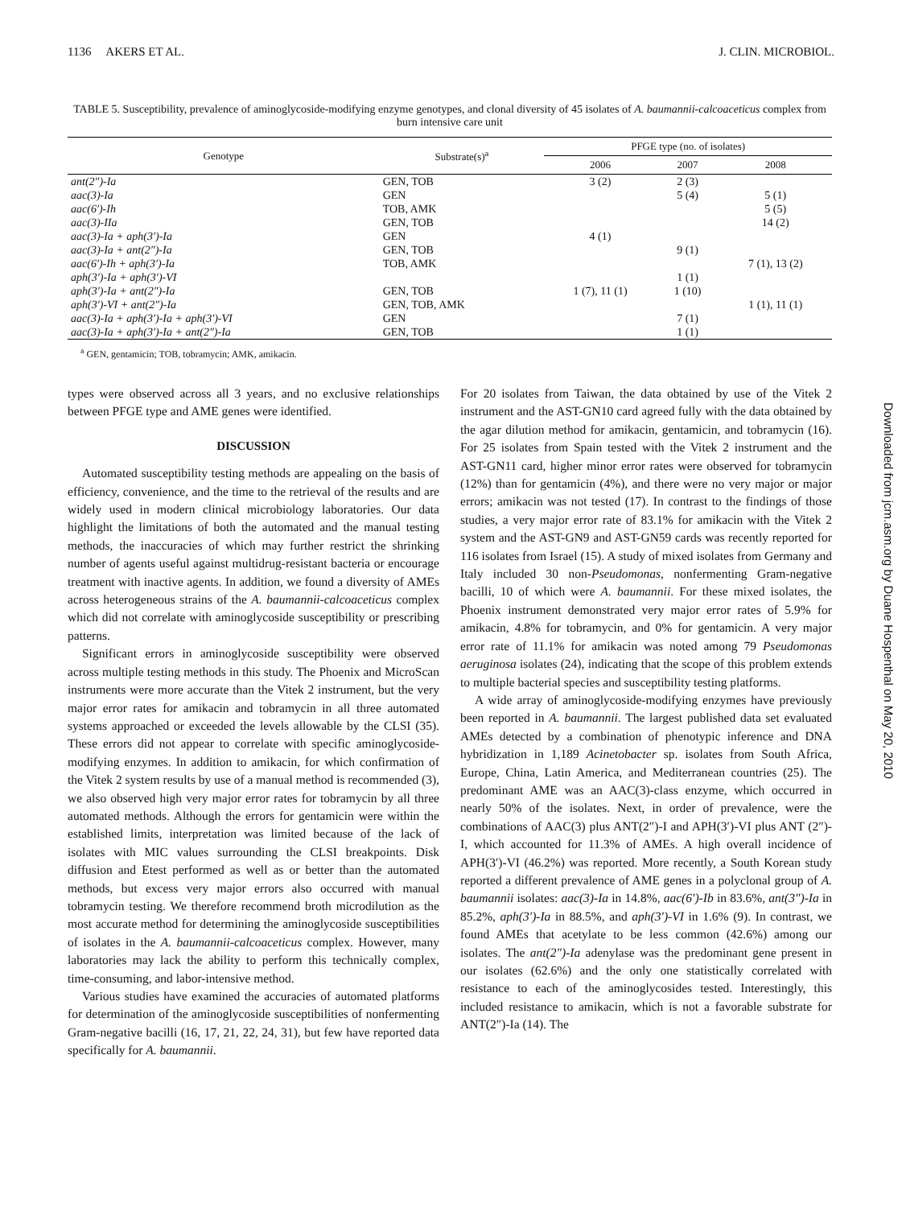1136 AKERS ET AL. J. CLIN. MICROBIOL.
TABLE 5. Susceptibility, prevalence of aminoglycoside-modifying enzyme genotypes, and clonal diversity of 45 isolates of A. baumannii-calcoaceticus complex from burn intensive care unit
| Genotype | Substrate(s)<sup>a</sup> | PFGE type (no. of isolates) | | |
| --- | --- | --- | --- | --- |
| | | 2006 | 2007 | 2008 |
| ant(2″)-Ia | GEN, TOB | 3 (2) | 2 (3) | |
| aac(3)-Ia | GEN | | 5 (4) | 5 (1) |
| aac(6′)-Ih | TOB, AMK | | | 5 (5) |
| aac(3)-IIa | GEN, TOB | | | 14 (2) |
| aac(3)-Ia + aph(3′)-Ia | GEN | 4 (1) | | |
| aac(3)-Ia + ant(2″)-Ia | GEN, TOB | | 9 (1) | |
| aac(6′)-Ih + aph(3′)-Ia | TOB, AMK | | | 7 (1), 13 (2) |
| aph(3′)-Ia + aph(3′)-VI | | | 1 (1) | |
| aph(3′)-Ia + ant(2″)-Ia | GEN, TOB | 1 (7), 11 (1) | 1 (10) | |
| aph(3′)-VI + ant(2″)-Ia | GEN, TOB, AMK | | | 1 (1), 11 (1) |
| aac(3)-Ia + aph(3′)-Ia + aph(3′)-VI | GEN | | 7 (1) | |
| aac(3)-Ia + aph(3′)-Ia + ant(2″)-Ia | GEN, TOB | | 1 (1) | |
<sup>a</sup> GEN, gentamicin; TOB, tobramycin; AMK, amikacin.
types were observed across all 3 years, and no exclusive relationships between PFGE type and AME genes were identified.
DISCUSSION
Automated susceptibility testing methods are appealing on the basis of efficiency, convenience, and the time to the retrieval of the results and are widely used in modern clinical microbiology laboratories. Our data highlight the limitations of both the automated and the manual testing methods, the inaccuracies of which may further restrict the shrinking number of agents useful against multidrug-resistant bacteria or encourage treatment with inactive agents. In addition, we found a diversity of AMEs across heterogeneous strains of the A. baumannii-calcoaceticus complex which did not correlate with aminoglycoside susceptibility or prescribing patterns.
Significant errors in aminoglycoside susceptibility were observed across multiple testing methods in this study. The Phoenix and MicroScan instruments were more accurate than the Vitek 2 instrument, but the very major error rates for amikacin and tobramycin in all three automated systems approached or exceeded the levels allowable by the CLSI (35). These errors did not appear to correlate with specific aminoglycoside-modifying enzymes. In addition to amikacin, for which confirmation of the Vitek 2 system results by use of a manual method is recommended (3), we also observed high very major error rates for tobramycin by all three automated methods. Although the errors for gentamicin were within the established limits, interpretation was limited because of the lack of isolates with MIC values surrounding the CLSI breakpoints. Disk diffusion and Etest performed as well as or better than the automated methods, but excess very major errors also occurred with manual tobramycin testing. We therefore recommend broth microdilution as the most accurate method for determining the aminoglycoside susceptibilities of isolates in the A. baumannii-calcoaceticus complex. However, many laboratories may lack the ability to perform this technically complex, time-consuming, and labor-intensive method.
Various studies have examined the accuracies of automated platforms for determination of the aminoglycoside susceptibilities of nonfermenting Gram-negative bacilli (16, 17, 21, 22, 24, 31), but few have reported data specifically for A. baumannii.
For 20 isolates from Taiwan, the data obtained by use of the Vitek 2 instrument and the AST-GN10 card agreed fully with the data obtained by the agar dilution method for amikacin, gentamicin, and tobramycin (16). For 25 isolates from Spain tested with the Vitek 2 instrument and the AST-GN11 card, higher minor error rates were observed for tobramycin (12%) than for gentamicin (4%), and there were no very major or major errors; amikacin was not tested (17). In contrast to the findings of those studies, a very major error rate of 83.1% for amikacin with the Vitek 2 system and the AST-GN9 and AST-GN59 cards was recently reported for 116 isolates from Israel (15). A study of mixed isolates from Germany and Italy included 30 non-Pseudomonas, nonfermenting Gram-negative bacilli, 10 of which were A. baumannii. For these mixed isolates, the Phoenix instrument demonstrated very major error rates of 5.9% for amikacin, 4.8% for tobramycin, and 0% for gentamicin. A very major error rate of 11.1% for amikacin was noted among 79 Pseudomonas aeruginosa isolates (24), indicating that the scope of this problem extends to multiple bacterial species and susceptibility testing platforms.
A wide array of aminoglycoside-modifying enzymes have previously been reported in A. baumannii. The largest published data set evaluated AMEs detected by a combination of phenotypic inference and DNA hybridization in 1,189 Acinetobacter sp. isolates from South Africa, Europe, China, Latin America, and Mediterranean countries (25). The predominant AME was an AAC(3)-class enzyme, which occurred in nearly 50% of the isolates. Next, in order of prevalence, were the combinations of AAC(3) plus ANT(2″)-I and APH(3′)-VI plus ANT (2″)-I, which accounted for 11.3% of AMEs. A high overall incidence of APH(3′)-VI (46.2%) was reported. More recently, a South Korean study reported a different prevalence of AME genes in a polyclonal group of A. baumannii isolates: aac(3)-Ia in 14.8%, aac(6′)-Ib in 83.6%, ant(3″)-Ia in 85.2%, aph(3′)-Ia in 88.5%, and aph(3′)-VI in 1.6% (9). In contrast, we found AMEs that acetylate to be less common (42.6%) among our isolates. The ant(2″)-Ia adenylase was the predominant gene present in our isolates (62.6%) and the only one statistically correlated with resistance to each of the aminoglycosides tested. Interestingly, this included resistance to amikacin, which is not a favorable substrate for ANT(2″)-Ia (14). The
Downloaded from jcm.asm.org by Duane Hospenthal on May 20, 2010